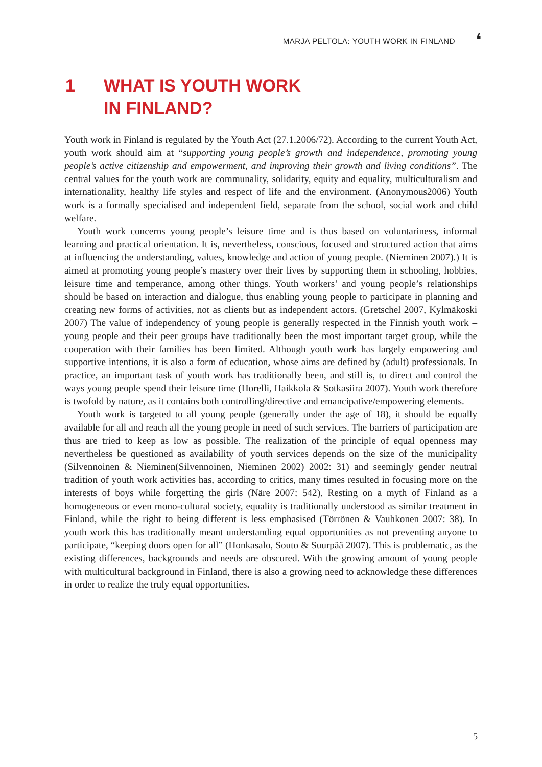MARJA PELTOLA: YOUTH WORK IN FINLAND
❛
1 WHAT IS YOUTH WORK
IN FINLAND?
Youth work in Finland is regulated by the Youth Act (27.1.2006/72). According to the current Youth Act, youth work should aim at “supporting young people’s growth and independence, promoting young people’s active citizenship and empowerment, and improving their growth and living conditions”. The central values for the youth work are communality, solidarity, equity and equality, multiculturalism and internationality, healthy life styles and respect of life and the environment. (Anonymous2006) Youth work is a formally specialised and independent field, separate from the school, social work and child welfare.
Youth work concerns young people’s leisure time and is thus based on voluntariness, informal learning and practical orientation. It is, nevertheless, conscious, focused and structured action that aims at influencing the understanding, values, knowledge and action of young people. (Nieminen 2007).) It is aimed at promoting young people’s mastery over their lives by supporting them in schooling, hobbies, leisure time and temperance, among other things. Youth workers’ and young people’s relationships should be based on interaction and dialogue, thus enabling young people to participate in planning and creating new forms of activities, not as clients but as independent actors. (Gretschel 2007, Kylmäkoski 2007) The value of independency of young people is generally respected in the Finnish youth work – young people and their peer groups have traditionally been the most important target group, while the cooperation with their families has been limited. Although youth work has largely empowering and supportive intentions, it is also a form of education, whose aims are defined by (adult) professionals. In practice, an important task of youth work has traditionally been, and still is, to direct and control the ways young people spend their leisure time (Horelli, Haikkola & Sotkasiira 2007). Youth work therefore is twofold by nature, as it contains both controlling/directive and emancipative/empowering elements.
Youth work is targeted to all young people (generally under the age of 18), it should be equally available for all and reach all the young people in need of such services. The barriers of participation are thus are tried to keep as low as possible. The realization of the principle of equal openness may nevertheless be questioned as availability of youth services depends on the size of the municipality (Silvennoinen & Nieminen(Silvennoinen, Nieminen 2002) 2002: 31) and seemingly gender neutral tradition of youth work activities has, according to critics, many times resulted in focusing more on the interests of boys while forgetting the girls (Näre 2007: 542). Resting on a myth of Finland as a homogeneous or even mono-cultural society, equality is traditionally understood as similar treatment in Finland, while the right to being different is less emphasised (Törrönen & Vauhkonen 2007: 38). In youth work this has traditionally meant understanding equal opportunities as not preventing anyone to participate, “keeping doors open for all” (Honkasalo, Souto & Suurpää 2007). This is problematic, as the existing differences, backgrounds and needs are obscured. With the growing amount of young people with multicultural background in Finland, there is also a growing need to acknowledge these differences in order to realize the truly equal opportunities.
5